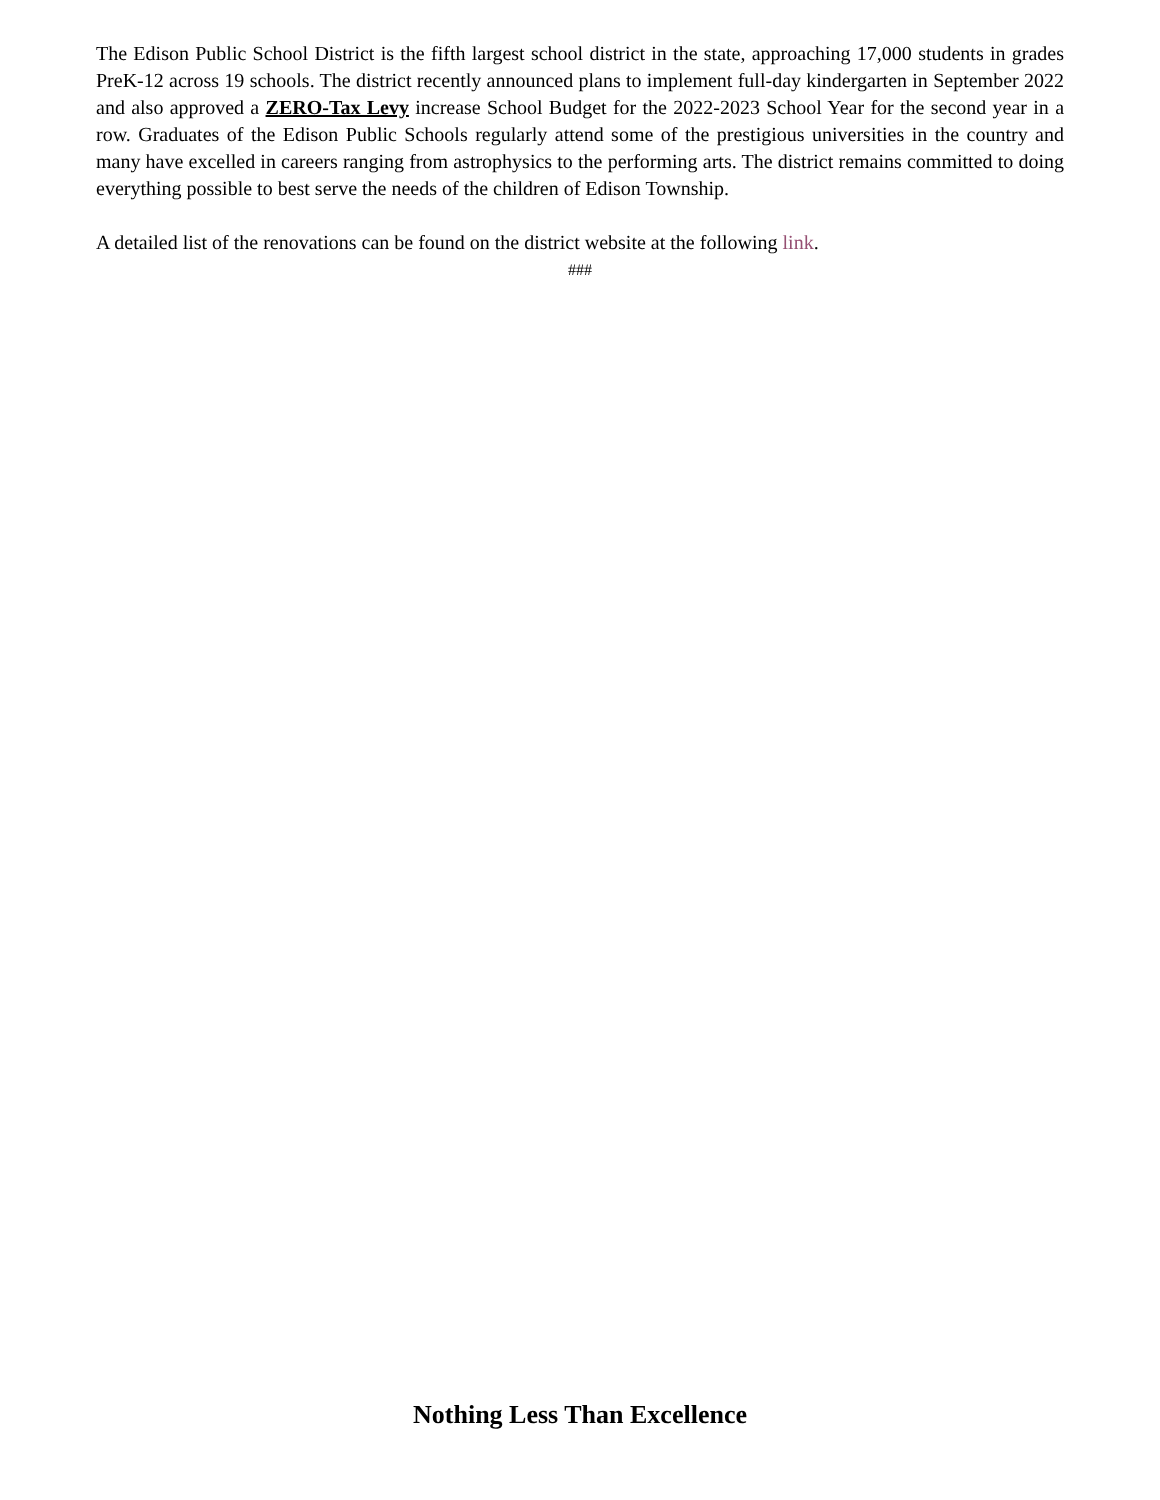The Edison Public School District is the fifth largest school district in the state, approaching 17,000 students in grades PreK-12 across 19 schools. The district recently announced plans to implement full-day kindergarten in September 2022 and also approved a ZERO-Tax Levy increase School Budget for the 2022-2023 School Year for the second year in a row. Graduates of the Edison Public Schools regularly attend some of the prestigious universities in the country and many have excelled in careers ranging from astrophysics to the performing arts. The district remains committed to doing everything possible to best serve the needs of the children of Edison Township.
A detailed list of the renovations can be found on the district website at the following link.
###
Nothing Less Than Excellence